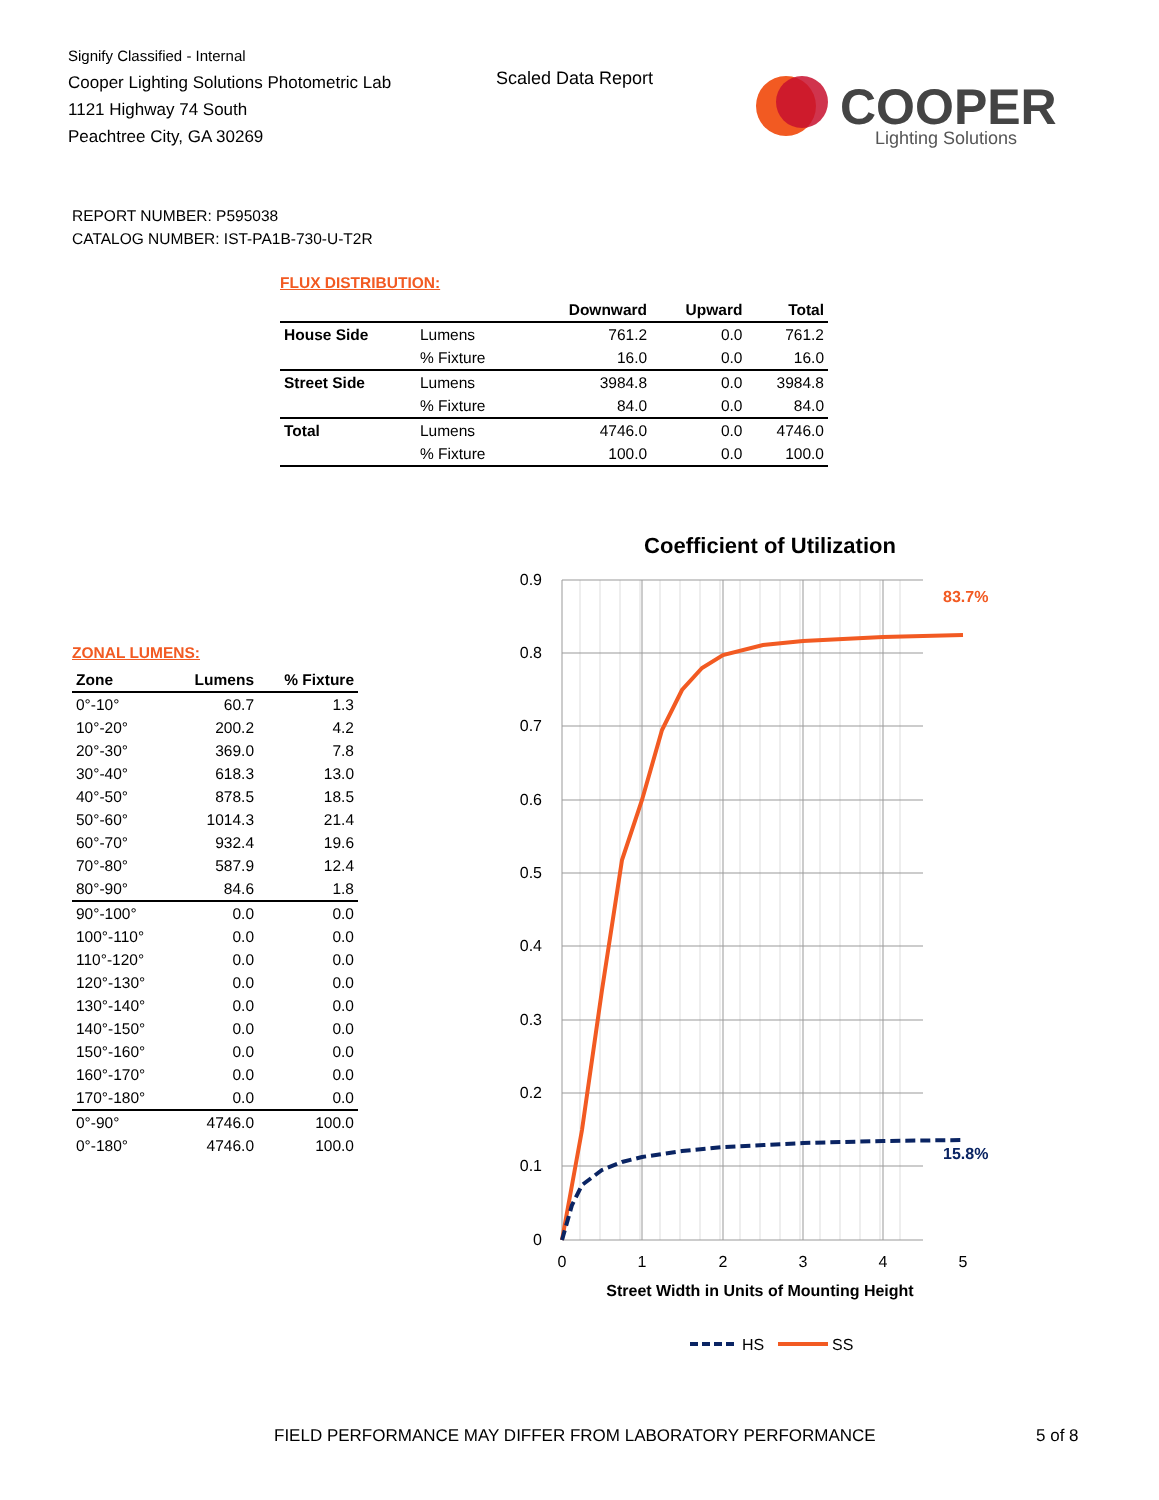Signify Classified - Internal
Cooper Lighting Solutions Photometric Lab
1121 Highway 74 South
Peachtree City, GA 30269
Scaled Data Report
COOPER
Lighting Solutions
REPORT NUMBER: P595038
CATALOG NUMBER: IST-PA1B-730-U-T2R
FLUX DISTRIBUTION:
| | | Downward | Upward | Total |
| --- | --- | --- | --- | --- |
| House Side | Lumens | 761.2 | 0.0 | 761.2 |
| | % Fixture | 16.0 | 0.0 | 16.0 |
| Street Side | Lumens | 3984.8 | 0.0 | 3984.8 |
| | % Fixture | 84.0 | 0.0 | 84.0 |
| Total | Lumens | 4746.0 | 0.0 | 4746.0 |
| | % Fixture | 100.0 | 0.0 | 100.0 |
ZONAL LUMENS:
| Zone | Lumens | % Fixture |
| --- | --- | --- |
| 0°-10° | 60.7 | 1.3 |
| 10°-20° | 200.2 | 4.2 |
| 20°-30° | 369.0 | 7.8 |
| 30°-40° | 618.3 | 13.0 |
| 40°-50° | 878.5 | 18.5 |
| 50°-60° | 1014.3 | 21.4 |
| 60°-70° | 932.4 | 19.6 |
| 70°-80° | 587.9 | 12.4 |
| 80°-90° | 84.6 | 1.8 |
| 90°-100° | 0.0 | 0.0 |
| 100°-110° | 0.0 | 0.0 |
| 110°-120° | 0.0 | 0.0 |
| 120°-130° | 0.0 | 0.0 |
| 130°-140° | 0.0 | 0.0 |
| 140°-150° | 0.0 | 0.0 |
| 150°-160° | 0.0 | 0.0 |
| 160°-170° | 0.0 | 0.0 |
| 170°-180° | 0.0 | 0.0 |
| 0°-90° | 4746.0 | 100.0 |
| 0°-180° | 4746.0 | 100.0 |
Coefficient of Utilization
0.9
0.8
0.7
0.6
0.5
0.4
0.3
0.2
0.1
0
0
1
2
3
4
5
83.7%
15.8%
Street Width in Units of Mounting Height
HS
SS
FIELD PERFORMANCE MAY DIFFER FROM LABORATORY PERFORMANCE
5 of 8